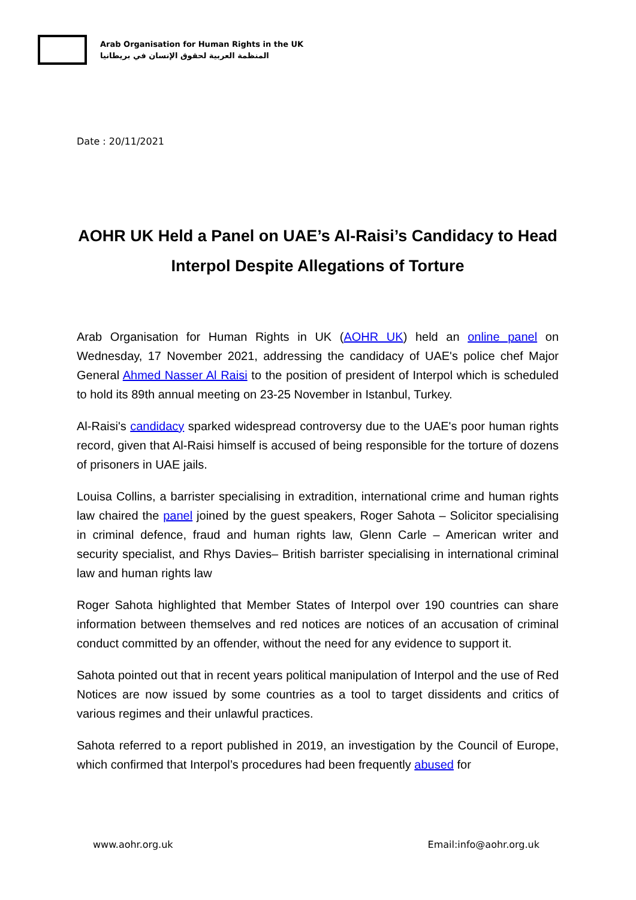Arab Organisation for Human Rights in the UK
المنظمة العربية لحقوق الإنسان في بريطانيا
Date : 20/11/2021
AOHR UK Held a Panel on UAE’s Al-Raisi’s Candidacy to Head Interpol Despite Allegations of Torture
Arab Organisation for Human Rights in UK (AOHR UK) held an online panel on Wednesday, 17 November 2021, addressing the candidacy of UAE's police chef Major General Ahmed Nasser Al Raisi to the position of president of Interpol which is scheduled to hold its 89th annual meeting on 23-25 November in Istanbul, Turkey.
Al-Raisi's candidacy sparked widespread controversy due to the UAE's poor human rights record, given that Al-Raisi himself is accused of being responsible for the torture of dozens of prisoners in UAE jails.
Louisa Collins, a barrister specialising in extradition, international crime and human rights law chaired the panel joined by the guest speakers, Roger Sahota – Solicitor specialising in criminal defence, fraud and human rights law, Glenn Carle – American writer and security specialist, and Rhys Davies– British barrister specialising in international criminal law and human rights law
Roger Sahota highlighted that Member States of Interpol over 190 countries can share information between themselves and red notices are notices of an accusation of criminal conduct committed by an offender, without the need for any evidence to support it.
Sahota pointed out that in recent years political manipulation of Interpol and the use of Red Notices are now issued by some countries as a tool to target dissidents and critics of various regimes and their unlawful practices.
Sahota referred to a report published in 2019, an investigation by the Council of Europe, which confirmed that Interpol’s procedures had been frequently abused for
www.aohr.org.uk Email:info@aohr.org.uk